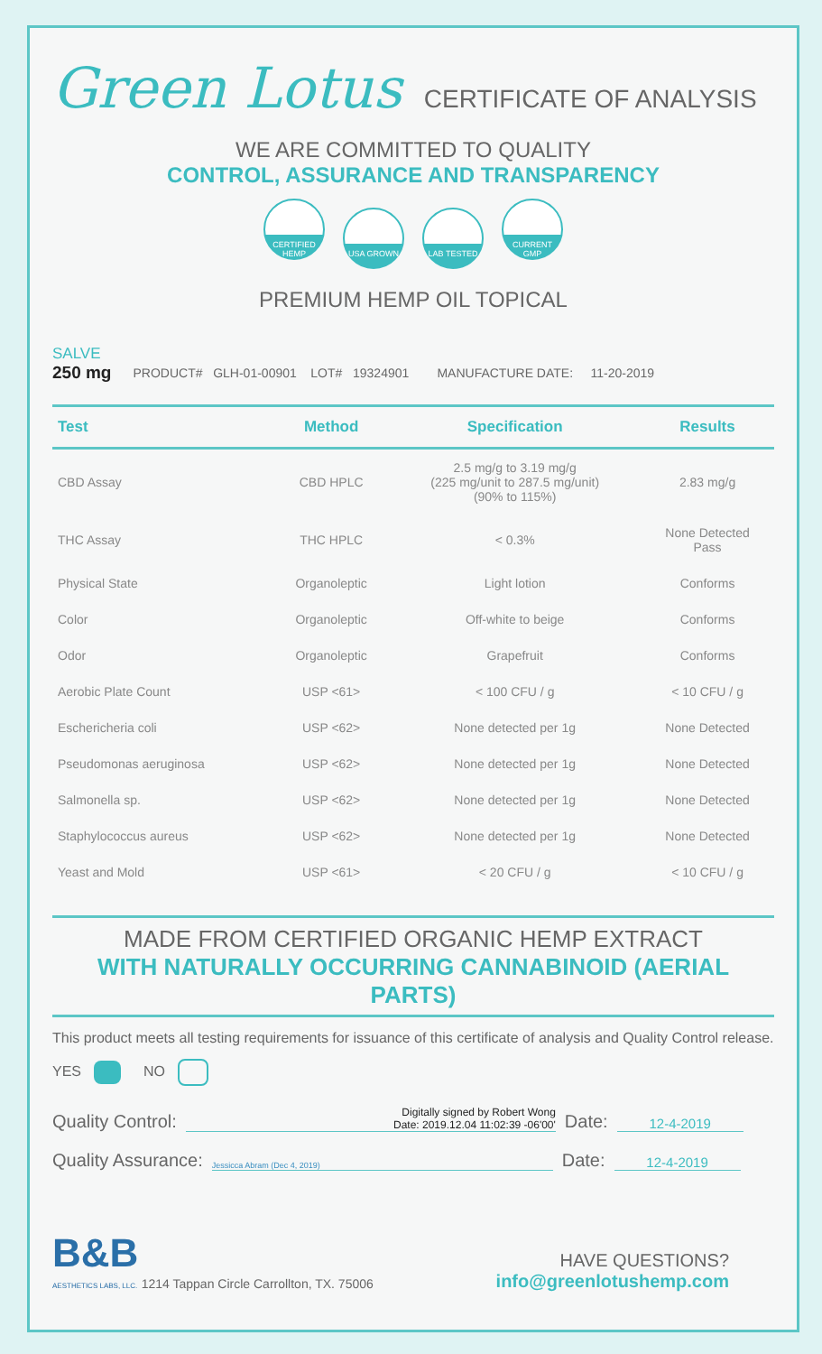Green Lotus CERTIFICATE OF ANALYSIS
WE ARE COMMITTED TO QUALITY
CONTROL, ASSURANCE AND TRANSPARENCY
CERTIFIED HEMP
USA GROWN LAB TESTED CURRENT GMP
PREMIUM HEMP OIL TOPICAL
SALVE
250 mg
PRODUCT# GLH-01-00901 LOT# 19324901 MANUFACTURE DATE: 11-20-2019
| Test | Method | Specification | Results |
| --- | --- | --- | --- |
| CBD Assay | CBD HPLC | 2.5 mg/g to 3.19 mg/g (225 mg/unit to 287.5 mg/unit) (90% to 115%) | 2.83 mg/g |
| THC Assay | THC HPLC | < 0.3% | None Detected Pass |
| Physical State | Organoleptic | Light lotion | Conforms |
| Color | Organoleptic | Off-white to beige | Conforms |
| Odor | Organoleptic | Grapefruit | Conforms |
| Aerobic Plate Count | USP <61> | < 100 CFU / g | < 10 CFU / g |
| Eschericheria coli | USP <62> | None detected per 1g | None Detected |
| Pseudomonas aeruginosa | USP <62> | None detected per 1g | None Detected |
| Salmonella sp. | USP <62> | None detected per 1g | None Detected |
| Staphylococcus aureus | USP <62> | None detected per 1g | None Detected |
| Yeast and Mold | USP <61> | < 20 CFU / g | < 10 CFU / g |
MADE FROM CERTIFIED ORGANIC HEMP EXTRACT
WITH NATURALLY OCCURRING CANNABINOID (AERIAL PARTS)
This product meets all testing requirements for issuance of this certificate of analysis and Quality Control release.
YES NO
Quality Control: Digitally signed by Robert Wong
Date: 2019.12.04 11:02:39 -06'00' Date: 12-4-2019
Quality Assurance: Jessicca Abram (Dec 4, 2019) Date: 12-4-2019
B&B
AESTHETICS LABS, LLC. 1214 Tappan Circle Carrollton, TX. 75006
HAVE QUESTIONS?
info@greenlotushemp.com